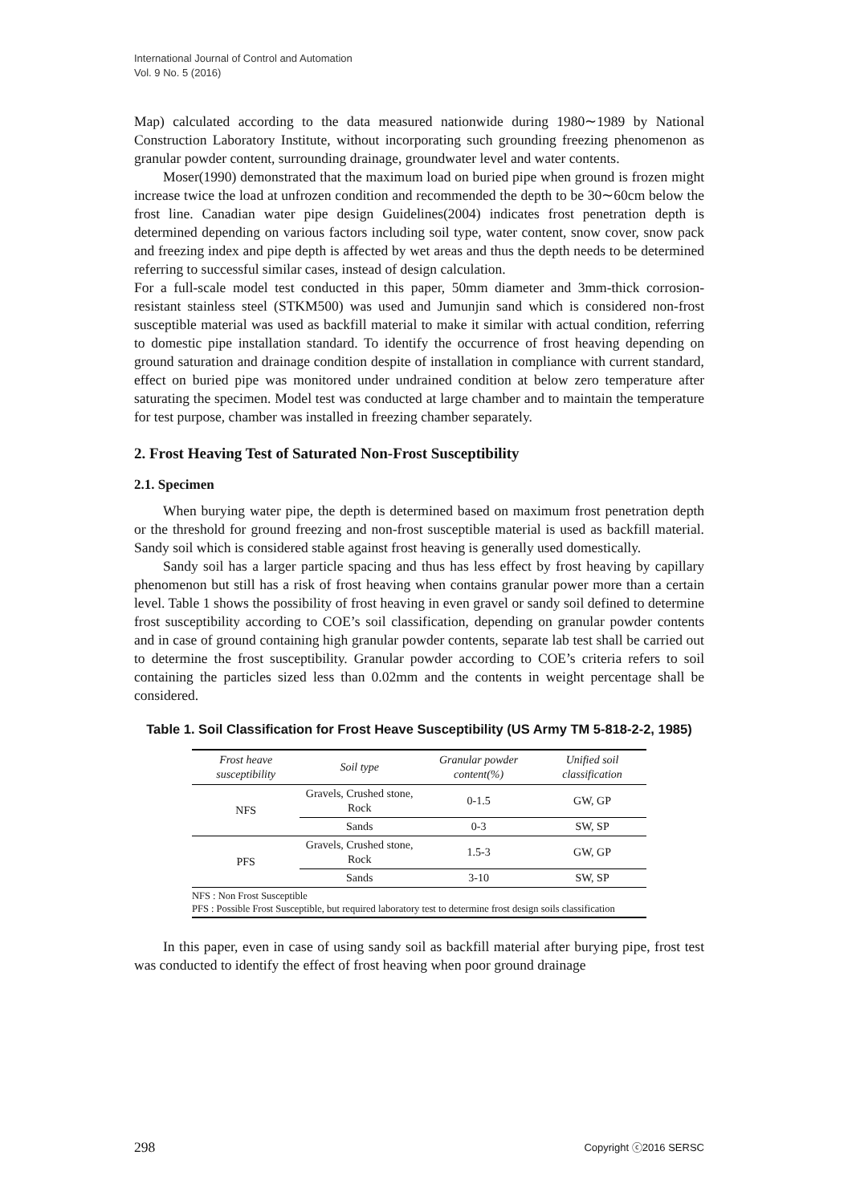International Journal of Control and Automation
Vol. 9 No. 5 (2016)
Map) calculated according to the data measured nationwide during 1980∼1989 by National Construction Laboratory Institute, without incorporating such grounding freezing phenomenon as granular powder content, surrounding drainage, groundwater level and water contents.
Moser(1990) demonstrated that the maximum load on buried pipe when ground is frozen might increase twice the load at unfrozen condition and recommended the depth to be 30∼60cm below the frost line. Canadian water pipe design Guidelines(2004) indicates frost penetration depth is determined depending on various factors including soil type, water content, snow cover, snow pack and freezing index and pipe depth is affected by wet areas and thus the depth needs to be determined referring to successful similar cases, instead of design calculation.
For a full-scale model test conducted in this paper, 50mm diameter and 3mm-thick corrosion-resistant stainless steel (STKM500) was used and Jumunjin sand which is considered non-frost susceptible material was used as backfill material to make it similar with actual condition, referring to domestic pipe installation standard. To identify the occurrence of frost heaving depending on ground saturation and drainage condition despite of installation in compliance with current standard, effect on buried pipe was monitored under undrained condition at below zero temperature after saturating the specimen. Model test was conducted at large chamber and to maintain the temperature for test purpose, chamber was installed in freezing chamber separately.
2. Frost Heaving Test of Saturated Non-Frost Susceptibility
2.1. Specimen
When burying water pipe, the depth is determined based on maximum frost penetration depth or the threshold for ground freezing and non-frost susceptible material is used as backfill material. Sandy soil which is considered stable against frost heaving is generally used domestically.
Sandy soil has a larger particle spacing and thus has less effect by frost heaving by capillary phenomenon but still has a risk of frost heaving when contains granular power more than a certain level. Table 1 shows the possibility of frost heaving in even gravel or sandy soil defined to determine frost susceptibility according to COE’s soil classification, depending on granular powder contents and in case of ground containing high granular powder contents, separate lab test shall be carried out to determine the frost susceptibility. Granular powder according to COE’s criteria refers to soil containing the particles sized less than 0.02mm and the contents in weight percentage shall be considered.
Table 1. Soil Classification for Frost Heave Susceptibility (US Army TM 5-818-2-2, 1985)
| Frost heave susceptibility | Soil type | Granular powder content(%) | Unified soil classification |
| --- | --- | --- | --- |
| NFS | Gravels, Crushed stone, Rock | 0-1.5 | GW, GP |
| | Sands | 0-3 | SW, SP |
| PFS | Gravels, Crushed stone, Rock | 1.5-3 | GW, GP |
| | Sands | 3-10 | SW, SP |
| NFS : Non Frost Susceptible PFS : Possible Frost Susceptible, but required laboratory test to determine frost design soils classification | | | |
In this paper, even in case of using sandy soil as backfill material after burying pipe, frost test was conducted to identify the effect of frost heaving when poor ground drainage
298 Copyright ⓒ2016 SERSC